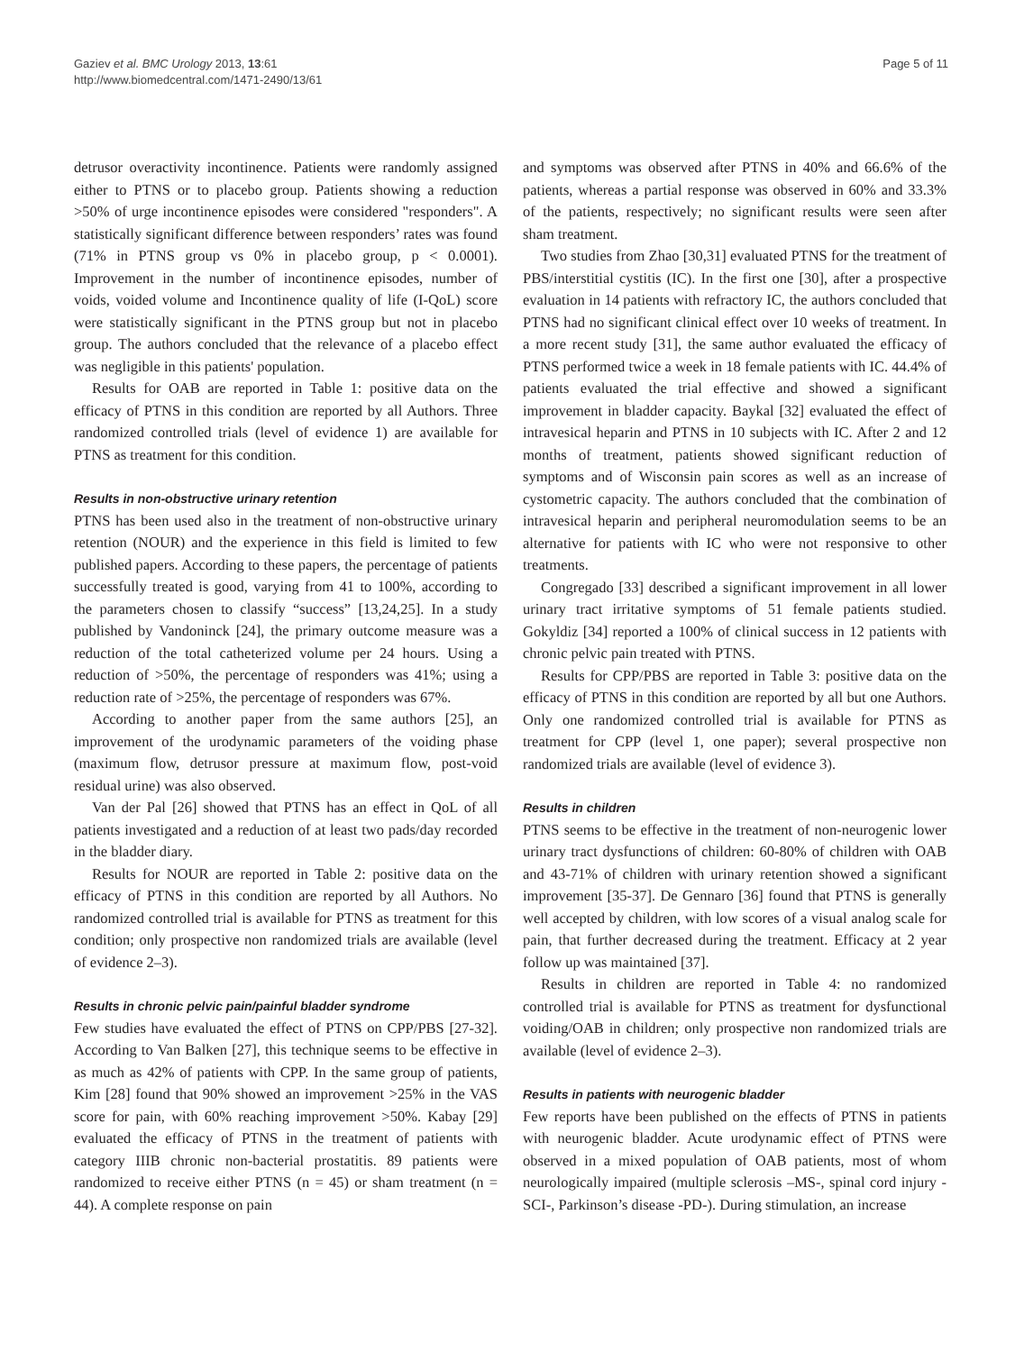Gaziev et al. BMC Urology 2013, 13:61
http://www.biomedcentral.com/1471-2490/13/61
Page 5 of 11
detrusor overactivity incontinence. Patients were randomly assigned either to PTNS or to placebo group. Patients showing a reduction >50% of urge incontinence episodes were considered "responders". A statistically significant difference between responders’ rates was found (71% in PTNS group vs 0% in placebo group, p < 0.0001). Improvement in the number of incontinence episodes, number of voids, voided volume and Incontinence quality of life (I-QoL) score were statistically significant in the PTNS group but not in placebo group. The authors concluded that the relevance of a placebo effect was negligible in this patients' population.
Results for OAB are reported in Table 1: positive data on the efficacy of PTNS in this condition are reported by all Authors. Three randomized controlled trials (level of evidence 1) are available for PTNS as treatment for this condition.
Results in non-obstructive urinary retention
PTNS has been used also in the treatment of non-obstructive urinary retention (NOUR) and the experience in this field is limited to few published papers. According to these papers, the percentage of patients successfully treated is good, varying from 41 to 100%, according to the parameters chosen to classify “success” [13,24,25]. In a study published by Vandoninck [24], the primary outcome measure was a reduction of the total catheterized volume per 24 hours. Using a reduction of >50%, the percentage of responders was 41%; using a reduction rate of >25%, the percentage of responders was 67%.
According to another paper from the same authors [25], an improvement of the urodynamic parameters of the voiding phase (maximum flow, detrusor pressure at maximum flow, post-void residual urine) was also observed.
Van der Pal [26] showed that PTNS has an effect in QoL of all patients investigated and a reduction of at least two pads/day recorded in the bladder diary.
Results for NOUR are reported in Table 2: positive data on the efficacy of PTNS in this condition are reported by all Authors. No randomized controlled trial is available for PTNS as treatment for this condition; only prospective non randomized trials are available (level of evidence 2–3).
Results in chronic pelvic pain/painful bladder syndrome
Few studies have evaluated the effect of PTNS on CPP/PBS [27-32]. According to Van Balken [27], this technique seems to be effective in as much as 42% of patients with CPP. In the same group of patients, Kim [28] found that 90% showed an improvement >25% in the VAS score for pain, with 60% reaching improvement >50%. Kabay [29] evaluated the efficacy of PTNS in the treatment of patients with category IIIB chronic non-bacterial prostatitis. 89 patients were randomized to receive either PTNS (n = 45) or sham treatment (n = 44). A complete response on pain
and symptoms was observed after PTNS in 40% and 66.6% of the patients, whereas a partial response was observed in 60% and 33.3% of the patients, respectively; no significant results were seen after sham treatment.
Two studies from Zhao [30,31] evaluated PTNS for the treatment of PBS/interstitial cystitis (IC). In the first one [30], after a prospective evaluation in 14 patients with refractory IC, the authors concluded that PTNS had no significant clinical effect over 10 weeks of treatment. In a more recent study [31], the same author evaluated the efficacy of PTNS performed twice a week in 18 female patients with IC. 44.4% of patients evaluated the trial effective and showed a significant improvement in bladder capacity. Baykal [32] evaluated the effect of intravesical heparin and PTNS in 10 subjects with IC. After 2 and 12 months of treatment, patients showed significant reduction of symptoms and of Wisconsin pain scores as well as an increase of cystometric capacity. The authors concluded that the combination of intravesical heparin and peripheral neuromodulation seems to be an alternative for patients with IC who were not responsive to other treatments.
Congregado [33] described a significant improvement in all lower urinary tract irritative symptoms of 51 female patients studied. Gokyldiz [34] reported a 100% of clinical success in 12 patients with chronic pelvic pain treated with PTNS.
Results for CPP/PBS are reported in Table 3: positive data on the efficacy of PTNS in this condition are reported by all but one Authors. Only one randomized controlled trial is available for PTNS as treatment for CPP (level 1, one paper); several prospective non randomized trials are available (level of evidence 3).
Results in children
PTNS seems to be effective in the treatment of non-neurogenic lower urinary tract dysfunctions of children: 60-80% of children with OAB and 43-71% of children with urinary retention showed a significant improvement [35-37]. De Gennaro [36] found that PTNS is generally well accepted by children, with low scores of a visual analog scale for pain, that further decreased during the treatment. Efficacy at 2 year follow up was maintained [37].
Results in children are reported in Table 4: no randomized controlled trial is available for PTNS as treatment for dysfunctional voiding/OAB in children; only prospective non randomized trials are available (level of evidence 2–3).
Results in patients with neurogenic bladder
Few reports have been published on the effects of PTNS in patients with neurogenic bladder. Acute urodynamic effect of PTNS were observed in a mixed population of OAB patients, most of whom neurologically impaired (multiple sclerosis –MS-, spinal cord injury -SCI-, Parkinson’s disease -PD-). During stimulation, an increase